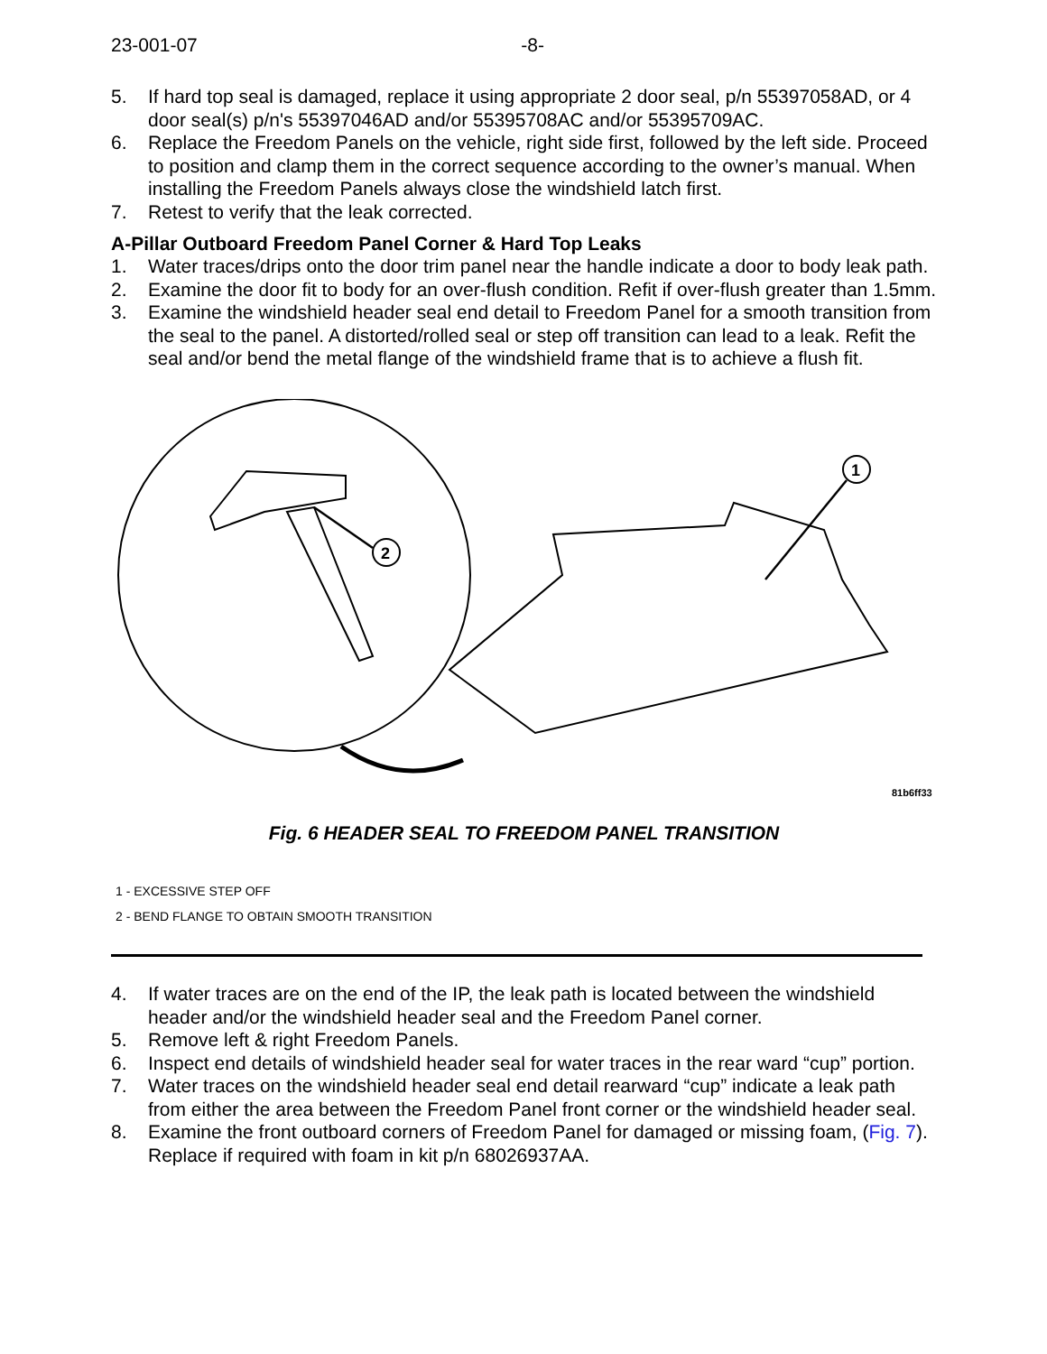23-001-07 -8-
5. If hard top seal is damaged, replace it using appropriate 2 door seal, p/n 55397058AD, or 4 door seal(s) p/n's 55397046AD and/or 55395708AC and/or 55395709AC.
6. Replace the Freedom Panels on the vehicle, right side first, followed by the left side. Proceed to position and clamp them in the correct sequence according to the owner’s manual. When installing the Freedom Panels always close the windshield latch first.
7. Retest to verify that the leak corrected.
A-Pillar Outboard Freedom Panel Corner & Hard Top Leaks
1. Water traces/drips onto the door trim panel near the handle indicate a door to body leak path.
2. Examine the door fit to body for an over-flush condition. Refit if over-flush greater than 1.5mm.
3. Examine the windshield header seal end detail to Freedom Panel for a smooth transition from the seal to the panel. A distorted/rolled seal or step off transition can lead to a leak. Refit the seal and/or bend the metal flange of the windshield frame that is to achieve a flush fit.
1
2
81b6ff33
Fig. 6 HEADER SEAL TO FREEDOM PANEL TRANSITION
1 - EXCESSIVE STEP OFF
2 - BEND FLANGE TO OBTAIN SMOOTH TRANSITION
4. If water traces are on the end of the IP, the leak path is located between the windshield header and/or the windshield header seal and the Freedom Panel corner.
5. Remove left & right Freedom Panels.
6. Inspect end details of windshield header seal for water traces in the rear ward “cup” portion.
7. Water traces on the windshield header seal end detail rearward “cup” indicate a leak path from either the area between the Freedom Panel front corner or the windshield header seal.
8. Examine the front outboard corners of Freedom Panel for damaged or missing foam, (Fig. 7). Replace if required with foam in kit p/n 68026937AA.